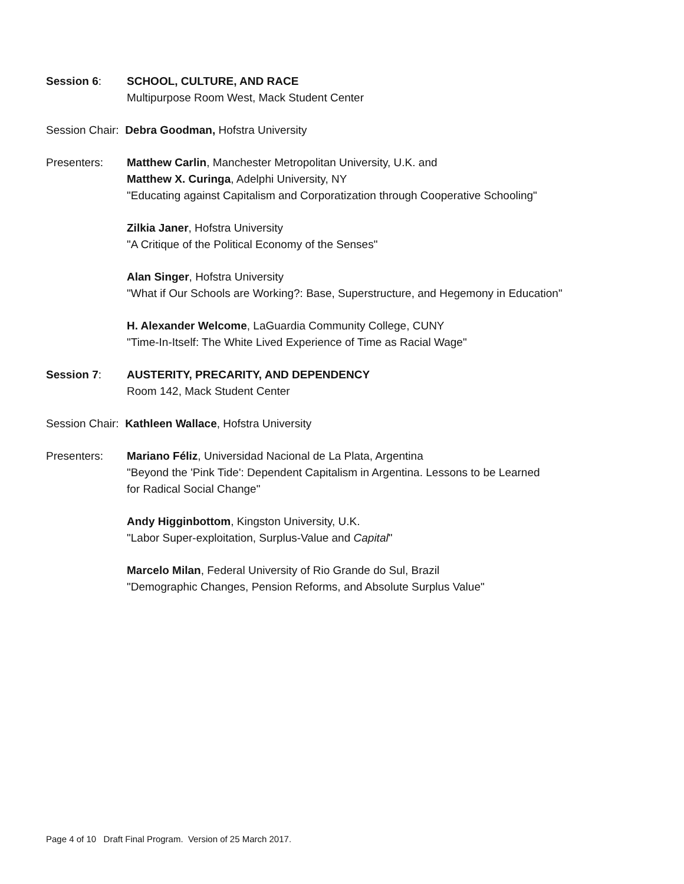Session 6: SCHOOL, CULTURE, AND RACE
Multipurpose Room West, Mack Student Center
Session Chair: Debra Goodman, Hofstra University
Presenters: Matthew Carlin, Manchester Metropolitan University, U.K. and
Matthew X. Curinga, Adelphi University, NY
"Educating against Capitalism and Corporatization through Cooperative Schooling"
Zilkia Janer, Hofstra University
"A Critique of the Political Economy of the Senses"
Alan Singer, Hofstra University
"What if Our Schools are Working?: Base, Superstructure, and Hegemony in Education"
H. Alexander Welcome, LaGuardia Community College, CUNY
"Time-In-Itself: The White Lived Experience of Time as Racial Wage"
Session 7: AUSTERITY, PRECARITY, AND DEPENDENCY
Room 142, Mack Student Center
Session Chair: Kathleen Wallace, Hofstra University
Presenters: Mariano Féliz, Universidad Nacional de La Plata, Argentina
"Beyond the 'Pink Tide': Dependent Capitalism in Argentina. Lessons to be Learned
for Radical Social Change"
Andy Higginbottom, Kingston University, U.K.
"Labor Super-exploitation, Surplus-Value and Capital"
Marcelo Milan, Federal University of Rio Grande do Sul, Brazil
"Demographic Changes, Pension Reforms, and Absolute Surplus Value"
Page 4 of 10 Draft Final Program. Version of 25 March 2017.